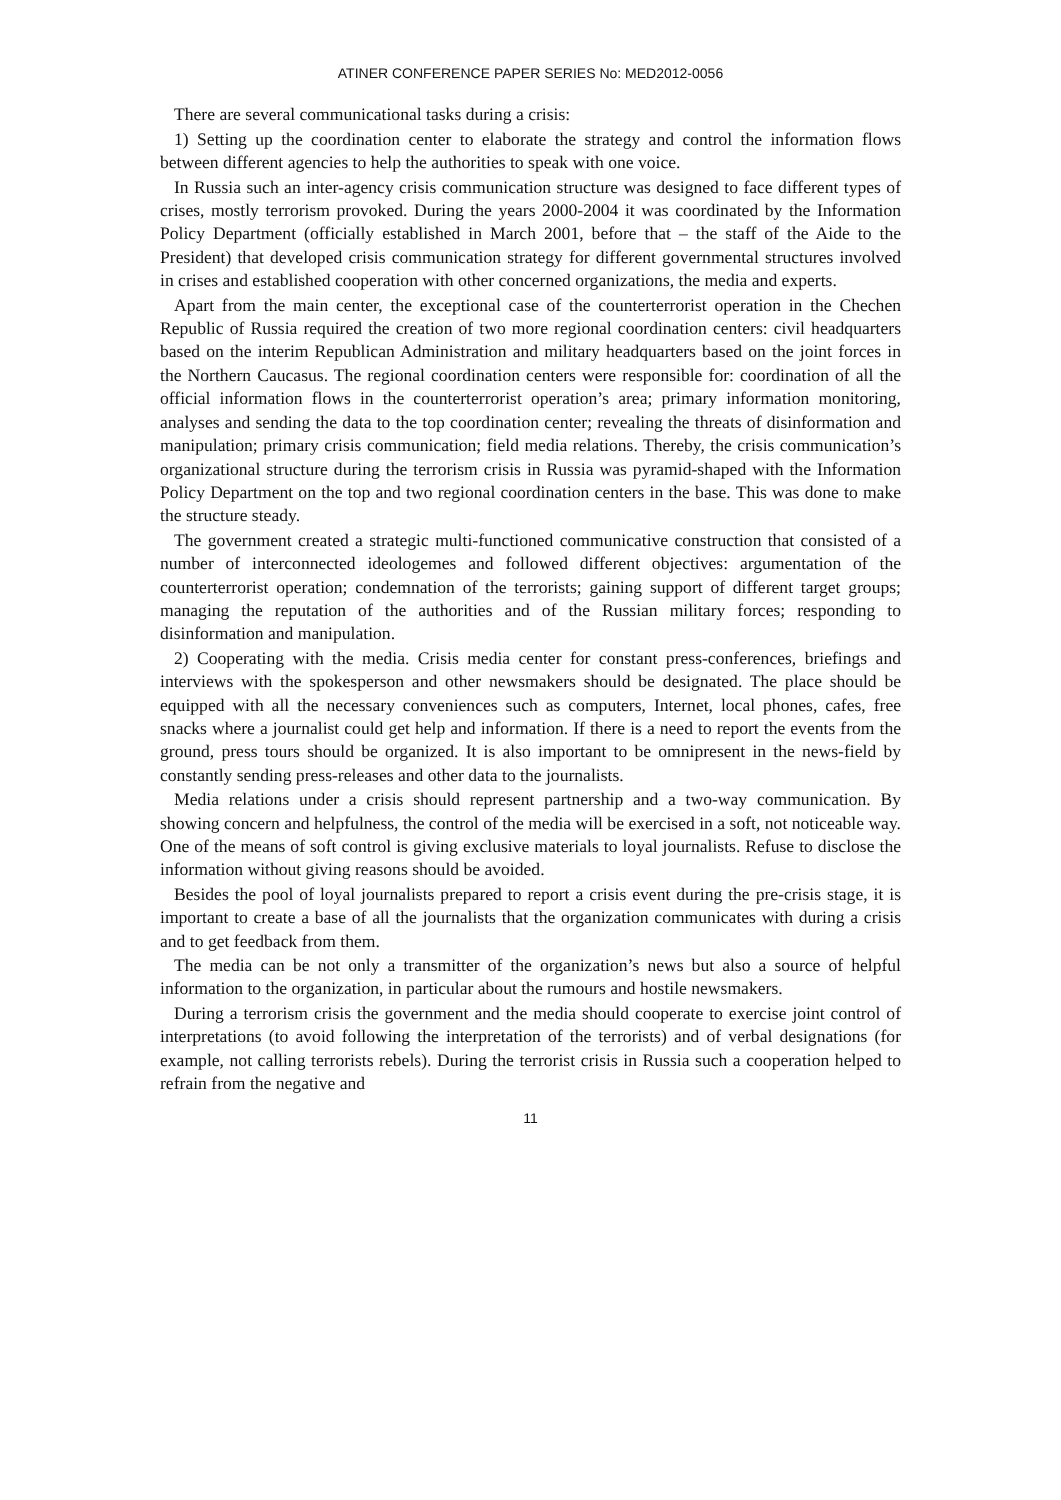ATINER CONFERENCE PAPER SERIES No: MED2012-0056
There are several communicational tasks during a crisis:
1) Setting up the coordination center to elaborate the strategy and control the information flows between different agencies to help the authorities to speak with one voice.
In Russia such an inter-agency crisis communication structure was designed to face different types of crises, mostly terrorism provoked. During the years 2000-2004 it was coordinated by the Information Policy Department (officially established in March 2001, before that – the staff of the Aide to the President) that developed crisis communication strategy for different governmental structures involved in crises and established cooperation with other concerned organizations, the media and experts.
Apart from the main center, the exceptional case of the counterterrorist operation in the Chechen Republic of Russia required the creation of two more regional coordination centers: civil headquarters based on the interim Republican Administration and military headquarters based on the joint forces in the Northern Caucasus. The regional coordination centers were responsible for: coordination of all the official information flows in the counterterrorist operation’s area; primary information monitoring, analyses and sending the data to the top coordination center; revealing the threats of disinformation and manipulation; primary crisis communication; field media relations. Thereby, the crisis communication’s organizational structure during the terrorism crisis in Russia was pyramid-shaped with the Information Policy Department on the top and two regional coordination centers in the base. This was done to make the structure steady.
The government created a strategic multi-functioned communicative construction that consisted of a number of interconnected ideologemes and followed different objectives: argumentation of the counterterrorist operation; condemnation of the terrorists; gaining support of different target groups; managing the reputation of the authorities and of the Russian military forces; responding to disinformation and manipulation.
2) Cooperating with the media. Crisis media center for constant press-conferences, briefings and interviews with the spokesperson and other newsmakers should be designated. The place should be equipped with all the necessary conveniences such as computers, Internet, local phones, cafes, free snacks where a journalist could get help and information. If there is a need to report the events from the ground, press tours should be organized. It is also important to be omnipresent in the news-field by constantly sending press-releases and other data to the journalists.
Media relations under a crisis should represent partnership and a two-way communication. By showing concern and helpfulness, the control of the media will be exercised in a soft, not noticeable way. One of the means of soft control is giving exclusive materials to loyal journalists. Refuse to disclose the information without giving reasons should be avoided.
Besides the pool of loyal journalists prepared to report a crisis event during the pre-crisis stage, it is important to create a base of all the journalists that the organization communicates with during a crisis and to get feedback from them.
The media can be not only a transmitter of the organization’s news but also a source of helpful information to the organization, in particular about the rumours and hostile newsmakers.
During a terrorism crisis the government and the media should cooperate to exercise joint control of interpretations (to avoid following the interpretation of the terrorists) and of verbal designations (for example, not calling terrorists rebels). During the terrorist crisis in Russia such a cooperation helped to refrain from the negative and
11